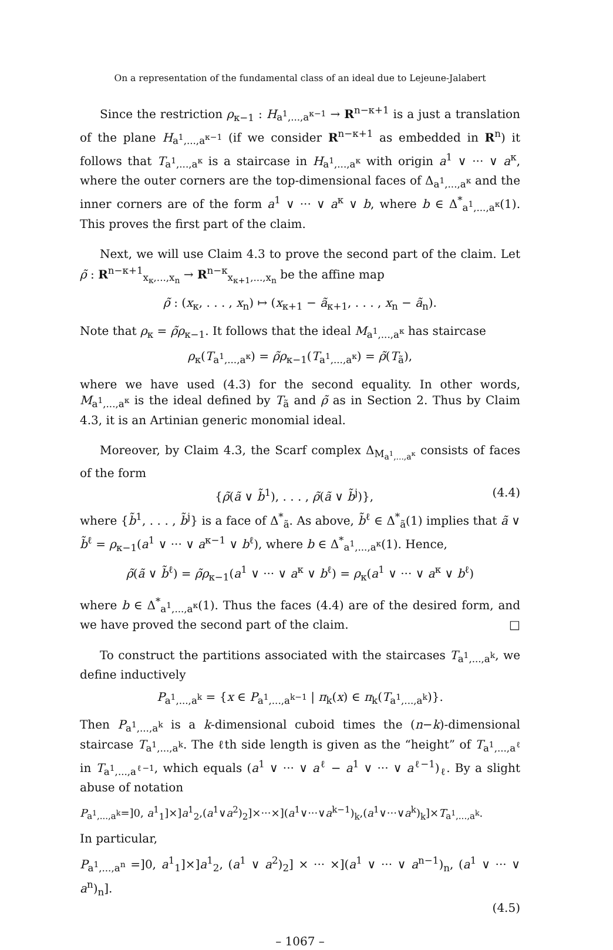On a representation of the fundamental class of an ideal due to Lejeune-Jalabert
Since the restriction ρ<sub>κ−1</sub> : H<sub>a<sup>1</sup>,...,a<sup>κ−1</sup></sub> → R<sup>n−κ+1</sup> is a just a translation of the plane H<sub>a<sup>1</sup>,...,a<sup>κ−1</sup></sub> (if we consider R<sup>n−κ+1</sup> as embedded in R<sup>n</sup>) it follows that T<sub>a<sup>1</sup>,...,a<sup>κ</sup></sub> is a staircase in H<sub>a<sup>1</sup>,...,a<sup>κ</sup></sub> with origin a<sup>1</sup> ∨ ··· ∨ a<sup>κ</sup>, where the outer corners are the top-dimensional faces of Δ<sub>a<sup>1</sup>,...,a<sup>κ</sup></sub> and the inner corners are of the form a<sup>1</sup> ∨ ··· ∨ a<sup>κ</sup> ∨ b, where b ∈ Δ<sup>*</sup><sub>a<sup>1</sup>,...,a<sup>κ</sup></sub>(1). This proves the first part of the claim.
Next, we will use Claim 4.3 to prove the second part of the claim. Let ρ̃ : R<sup>n−κ+1</sup><sub>x<sub>κ</sub>,...,x<sub>n</sub></sub> → R<sup>n−κ</sup><sub>x<sub>κ+1</sub>,...,x<sub>n</sub></sub> be the affine map
ρ̃ : (x<sub>κ</sub>, . . . , x<sub>n</sub>) ↦ (x<sub>κ+1</sub> − ã<sub>κ+1</sub>, . . . , x<sub>n</sub> − ã<sub>n</sub>).
Note that ρ<sub>κ</sub> = ρ̃ρ<sub>κ−1</sub>. It follows that the ideal M<sub>a<sup>1</sup>,...,a<sup>κ</sup></sub> has staircase
ρ<sub>κ</sub>(T<sub>a<sup>1</sup>,...,a<sup>κ</sup></sub>) = ρ̃ρ<sub>κ−1</sub>(T<sub>a<sup>1</sup>,...,a<sup>κ</sup></sub>) = ρ̃(T<sub>ã</sub>),
where we have used (4.3) for the second equality. In other words, M<sub>a<sup>1</sup>,...,a<sup>κ</sup></sub> is the ideal defined by T<sub>ã</sub> and ρ̃ as in Section 2. Thus by Claim 4.3, it is an Artinian generic monomial ideal.
Moreover, by Claim 4.3, the Scarf complex Δ<sub>M<sub>a<sup>1</sup>,...,a<sup>κ</sup></sub></sub> consists of faces of the form
{ρ̃(ã ∨ b̃<sup>1</sup>), . . . , ρ̃(ã ∨ b̃<sup>j</sup>)}, (4.4)
where {b̃<sup>1</sup>, . . . , b̃<sup>j</sup>} is a face of Δ<sup>*</sup><sub>ã</sub>. As above, b̃<sup>ℓ</sup> ∈ Δ<sup>*</sup><sub>ã</sub>(1) implies that ã ∨ b̃<sup>ℓ</sup> = ρ<sub>κ−1</sub>(a<sup>1</sup> ∨ ··· ∨ a<sup>κ−1</sup> ∨ b<sup>ℓ</sup>), where b ∈ Δ<sup>*</sup><sub>a<sup>1</sup>,...,a<sup>κ</sup></sub>(1). Hence,
ρ̃(ã ∨ b̃<sup>ℓ</sup>) = ρ̃ρ<sub>κ−1</sub>(a<sup>1</sup> ∨ ··· ∨ a<sup>κ</sup> ∨ b<sup>ℓ</sup>) = ρ<sub>κ</sub>(a<sup>1</sup> ∨ ··· ∨ a<sup>κ</sup> ∨ b<sup>ℓ</sup>)
where b ∈ Δ<sup>*</sup><sub>a<sup>1</sup>,...,a<sup>κ</sup></sub>(1). Thus the faces (4.4) are of the desired form, and we have proved the second part of the claim. □
To construct the partitions associated with the staircases T<sub>a<sup>1</sup>,...,a<sup>k</sup></sub>, we define inductively
P<sub>a<sup>1</sup>,...,a<sup>k</sup></sub> = {x ∈ P<sub>a<sup>1</sup>,...,a<sup>k−1</sup></sub> | π<sub>k</sub>(x) ∈ π<sub>k</sub>(T<sub>a<sup>1</sup>,...,a<sup>k</sup></sub>)}.
Then P<sub>a<sup>1</sup>,...,a<sup>k</sup></sub> is a k-dimensional cuboid times the (n−k)-dimensional staircase T<sub>a<sup>1</sup>,...,a<sup>k</sup></sub>. The ℓth side length is given as the “height” of T<sub>a<sup>1</sup>,...,a<sup>ℓ</sup></sub> in T<sub>a<sup>1</sup>,...,a<sup>ℓ−1</sup></sub>, which equals (a<sup>1</sup> ∨ ··· ∨ a<sup>ℓ</sup> − a<sup>1</sup> ∨ ··· ∨ a<sup>ℓ−1</sup>)<sub>ℓ</sub>. By a slight abuse of notation
P<sub>a<sup>1</sup>,...,a<sup>k</sup></sub>=]0, a<sup>1</sup><sub>1</sub>]×]a<sup>1</sup><sub>2</sub>,(a<sup>1</sup>∨a<sup>2</sup>)<sub>2</sub>]×···×](a<sup>1</sup>∨···∨a<sup>k−1</sup>)<sub>k</sub>,(a<sup>1</sup>∨···∨a<sup>k</sup>)<sub>k</sub>]×T<sub>a<sup>1</sup>,...,a<sup>k</sup></sub>.
In particular,
P<sub>a<sup>1</sup>,...,a<sup>n</sup></sub> =]0, a<sup>1</sup><sub>1</sub>]×]a<sup>1</sup><sub>2</sub>, (a<sup>1</sup> ∨ a<sup>2</sup>)<sub>2</sub>] × ··· ×](a<sup>1</sup> ∨ ··· ∨ a<sup>n−1</sup>)<sub>n</sub>, (a<sup>1</sup> ∨ ··· ∨ a<sup>n</sup>)<sub>n</sub>].
(4.5)
– 1067 –